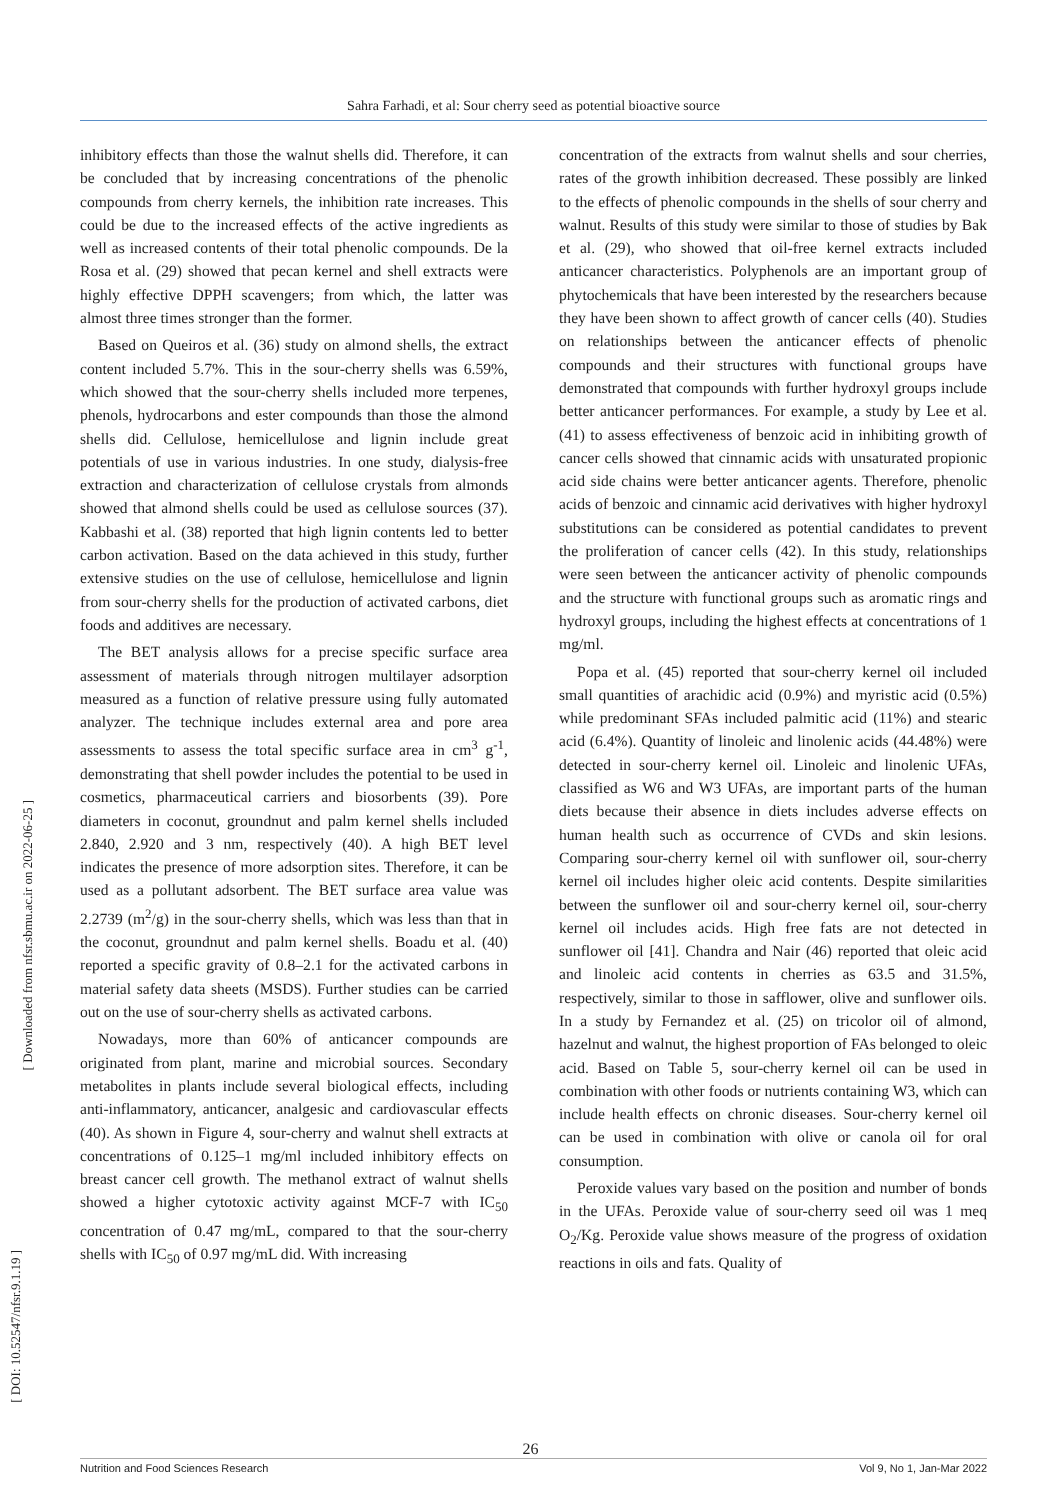Sahra Farhadi, et al: Sour cherry seed as potential bioactive source
inhibitory effects than those the walnut shells did. Therefore, it can be concluded that by increasing concentrations of the phenolic compounds from cherry kernels, the inhibition rate increases. This could be due to the increased effects of the active ingredients as well as increased contents of their total phenolic compounds. De la Rosa et al. (29) showed that pecan kernel and shell extracts were highly effective DPPH scavengers; from which, the latter was almost three times stronger than the former.
Based on Queiros et al. (36) study on almond shells, the extract content included 5.7%. This in the sour-cherry shells was 6.59%, which showed that the sour-cherry shells included more terpenes, phenols, hydrocarbons and ester compounds than those the almond shells did. Cellulose, hemicellulose and lignin include great potentials of use in various industries. In one study, dialysis-free extraction and characterization of cellulose crystals from almonds showed that almond shells could be used as cellulose sources (37). Kabbashi et al. (38) reported that high lignin contents led to better carbon activation. Based on the data achieved in this study, further extensive studies on the use of cellulose, hemicellulose and lignin from sour-cherry shells for the production of activated carbons, diet foods and additives are necessary.
The BET analysis allows for a precise specific surface area assessment of materials through nitrogen multilayer adsorption measured as a function of relative pressure using fully automated analyzer. The technique includes external area and pore area assessments to assess the total specific surface area in cm<sup>3</sup> g<sup>-1</sup>, demonstrating that shell powder includes the potential to be used in cosmetics, pharmaceutical carriers and biosorbents (39). Pore diameters in coconut, groundnut and palm kernel shells included 2.840, 2.920 and 3 nm, respectively (40). A high BET level indicates the presence of more adsorption sites. Therefore, it can be used as a pollutant adsorbent. The BET surface area value was 2.2739 (m<sup>2</sup>/g) in the sour-cherry shells, which was less than that in the coconut, groundnut and palm kernel shells. Boadu et al. (40) reported a specific gravity of 0.8–2.1 for the activated carbons in material safety data sheets (MSDS). Further studies can be carried out on the use of sour-cherry shells as activated carbons.
Nowadays, more than 60% of anticancer compounds are originated from plant, marine and microbial sources. Secondary metabolites in plants include several biological effects, including anti-inflammatory, anticancer, analgesic and cardiovascular effects (40). As shown in Figure 4, sour-cherry and walnut shell extracts at concentrations of 0.125–1 mg/ml included inhibitory effects on breast cancer cell growth. The methanol extract of walnut shells showed a higher cytotoxic activity against MCF-7 with IC<sub>50</sub> concentration of 0.47 mg/mL, compared to that the sour-cherry shells with IC<sub>50</sub> of 0.97 mg/mL did. With increasing
concentration of the extracts from walnut shells and sour cherries, rates of the growth inhibition decreased. These possibly are linked to the effects of phenolic compounds in the shells of sour cherry and walnut. Results of this study were similar to those of studies by Bak et al. (29), who showed that oil-free kernel extracts included anticancer characteristics. Polyphenols are an important group of phytochemicals that have been interested by the researchers because they have been shown to affect growth of cancer cells (40). Studies on relationships between the anticancer effects of phenolic compounds and their structures with functional groups have demonstrated that compounds with further hydroxyl groups include better anticancer performances. For example, a study by Lee et al. (41) to assess effectiveness of benzoic acid in inhibiting growth of cancer cells showed that cinnamic acids with unsaturated propionic acid side chains were better anticancer agents. Therefore, phenolic acids of benzoic and cinnamic acid derivatives with higher hydroxyl substitutions can be considered as potential candidates to prevent the proliferation of cancer cells (42). In this study, relationships were seen between the anticancer activity of phenolic compounds and the structure with functional groups such as aromatic rings and hydroxyl groups, including the highest effects at concentrations of 1 mg/ml.
Popa et al. (45) reported that sour-cherry kernel oil included small quantities of arachidic acid (0.9%) and myristic acid (0.5%) while predominant SFAs included palmitic acid (11%) and stearic acid (6.4%). Quantity of linoleic and linolenic acids (44.48%) were detected in sour-cherry kernel oil. Linoleic and linolenic UFAs, classified as W6 and W3 UFAs, are important parts of the human diets because their absence in diets includes adverse effects on human health such as occurrence of CVDs and skin lesions. Comparing sour-cherry kernel oil with sunflower oil, sour-cherry kernel oil includes higher oleic acid contents. Despite similarities between the sunflower oil and sour-cherry kernel oil, sour-cherry kernel oil includes acids. High free fats are not detected in sunflower oil [41]. Chandra and Nair (46) reported that oleic acid and linoleic acid contents in cherries as 63.5 and 31.5%, respectively, similar to those in safflower, olive and sunflower oils. In a study by Fernandez et al. (25) on tricolor oil of almond, hazelnut and walnut, the highest proportion of FAs belonged to oleic acid. Based on Table 5, sour-cherry kernel oil can be used in combination with other foods or nutrients containing W3, which can include health effects on chronic diseases. Sour-cherry kernel oil can be used in combination with olive or canola oil for oral consumption.
Peroxide values vary based on the position and number of bonds in the UFAs. Peroxide value of sour-cherry seed oil was 1 meq O<sub>2</sub>/Kg. Peroxide value shows measure of the progress of oxidation reactions in oils and fats. Quality of
[ DOI: 10.52547/nfsr.9.1.19 ]
[ Downloaded from nfsr.sbmu.ac.ir on 2022-06-25 ]
26
Nutrition and Food Sciences Research Vol 9, No 1, Jan-Mar 2022